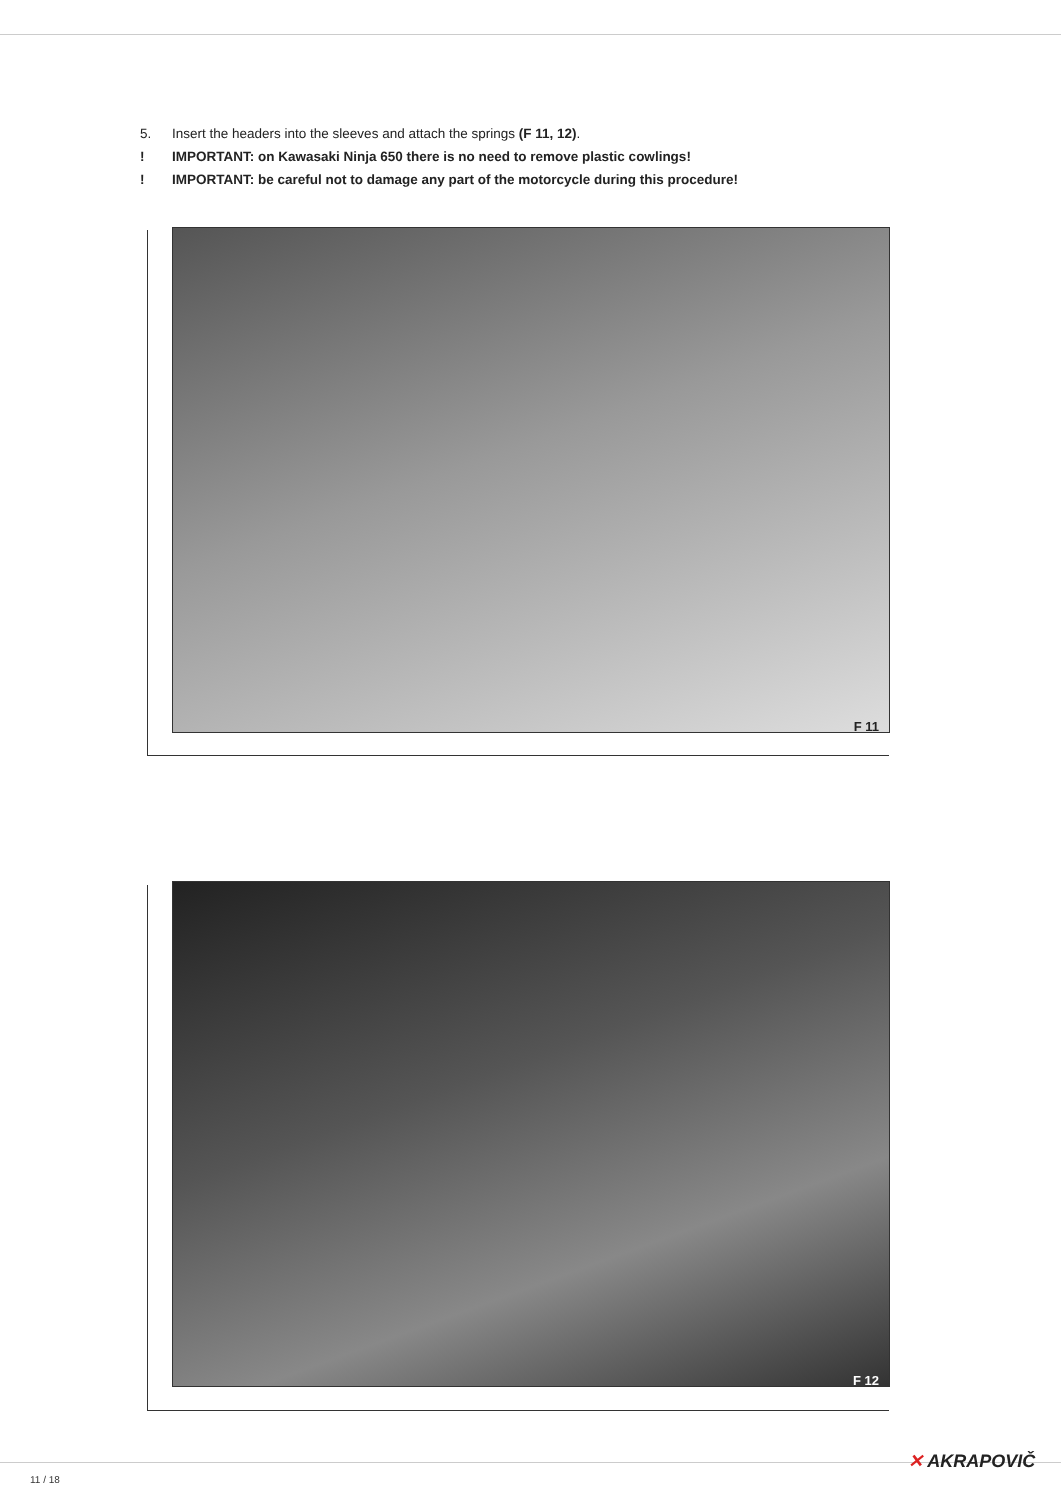5. Insert the headers into the sleeves and attach the springs (F 11, 12).
! IMPORTANT: on Kawasaki Ninja 650 there is no need to remove plastic cowlings!
! IMPORTANT: be careful not to damage any part of the motorcycle during this procedure!
F 11
F 12
11 / 18
✕ AKRAPOVIČ